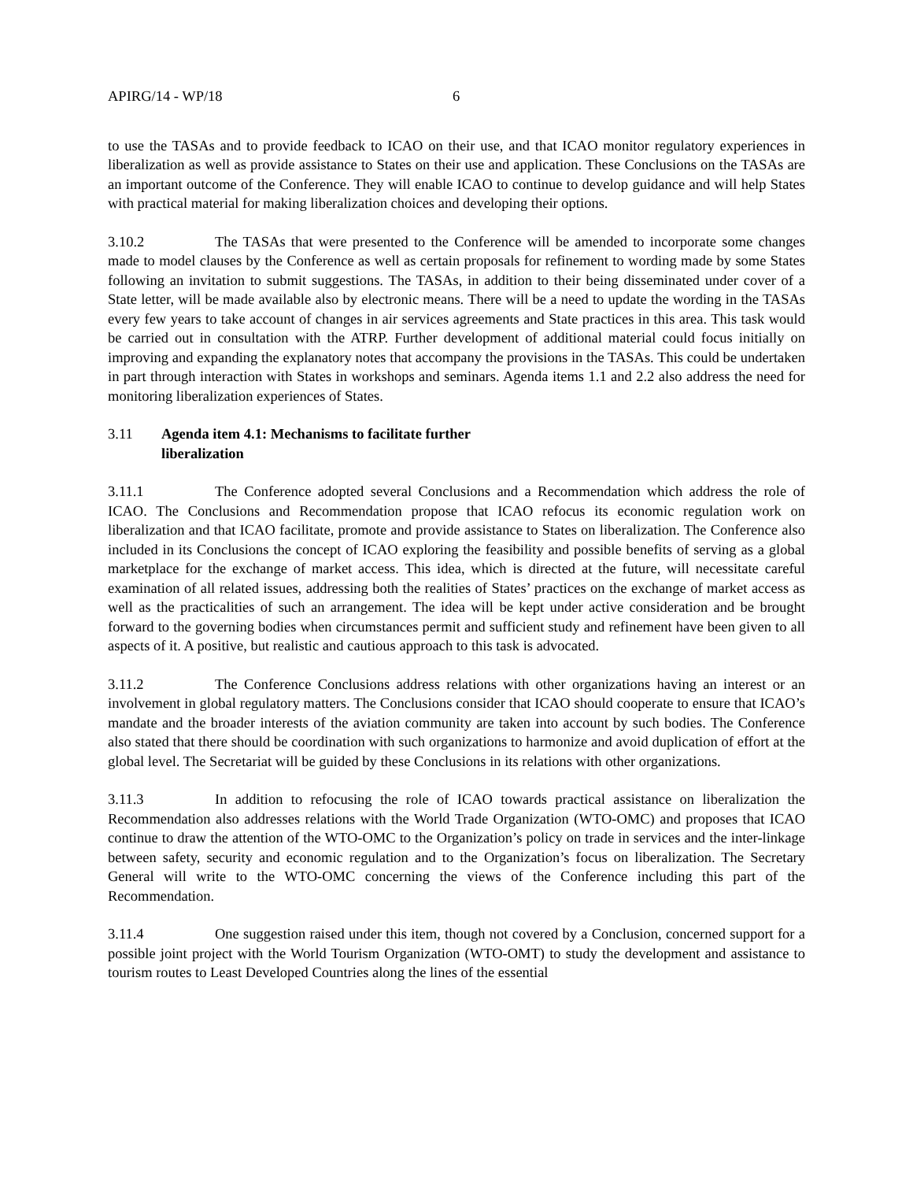APIRG/14 - WP/18 6
to use the TASAs and to provide feedback to ICAO on their use, and that ICAO monitor regulatory experiences in liberalization as well as provide assistance to States on their use and application. These Conclusions on the TASAs are an important outcome of the Conference. They will enable ICAO to continue to develop guidance and will help States with practical material for making liberalization choices and developing their options.
3.10.2 The TASAs that were presented to the Conference will be amended to incorporate some changes made to model clauses by the Conference as well as certain proposals for refinement to wording made by some States following an invitation to submit suggestions. The TASAs, in addition to their being disseminated under cover of a State letter, will be made available also by electronic means. There will be a need to update the wording in the TASAs every few years to take account of changes in air services agreements and State practices in this area. This task would be carried out in consultation with the ATRP. Further development of additional material could focus initially on improving and expanding the explanatory notes that accompany the provisions in the TASAs. This could be undertaken in part through interaction with States in workshops and seminars. Agenda items 1.1 and 2.2 also address the need for monitoring liberalization experiences of States.
3.11 Agenda item 4.1: Mechanisms to facilitate further
liberalization
3.11.1 The Conference adopted several Conclusions and a Recommendation which address the role of ICAO. The Conclusions and Recommendation propose that ICAO refocus its economic regulation work on liberalization and that ICAO facilitate, promote and provide assistance to States on liberalization. The Conference also included in its Conclusions the concept of ICAO exploring the feasibility and possible benefits of serving as a global marketplace for the exchange of market access. This idea, which is directed at the future, will necessitate careful examination of all related issues, addressing both the realities of States’ practices on the exchange of market access as well as the practicalities of such an arrangement. The idea will be kept under active consideration and be brought forward to the governing bodies when circumstances permit and sufficient study and refinement have been given to all aspects of it. A positive, but realistic and cautious approach to this task is advocated.
3.11.2 The Conference Conclusions address relations with other organizations having an interest or an involvement in global regulatory matters. The Conclusions consider that ICAO should cooperate to ensure that ICAO’s mandate and the broader interests of the aviation community are taken into account by such bodies. The Conference also stated that there should be coordination with such organizations to harmonize and avoid duplication of effort at the global level. The Secretariat will be guided by these Conclusions in its relations with other organizations.
3.11.3 In addition to refocusing the role of ICAO towards practical assistance on liberalization the Recommendation also addresses relations with the World Trade Organization (WTO-OMC) and proposes that ICAO continue to draw the attention of the WTO-OMC to the Organization’s policy on trade in services and the inter-linkage between safety, security and economic regulation and to the Organization’s focus on liberalization. The Secretary General will write to the WTO-OMC concerning the views of the Conference including this part of the Recommendation.
3.11.4 One suggestion raised under this item, though not covered by a Conclusion, concerned support for a possible joint project with the World Tourism Organization (WTO-OMT) to study the development and assistance to tourism routes to Least Developed Countries along the lines of the essential